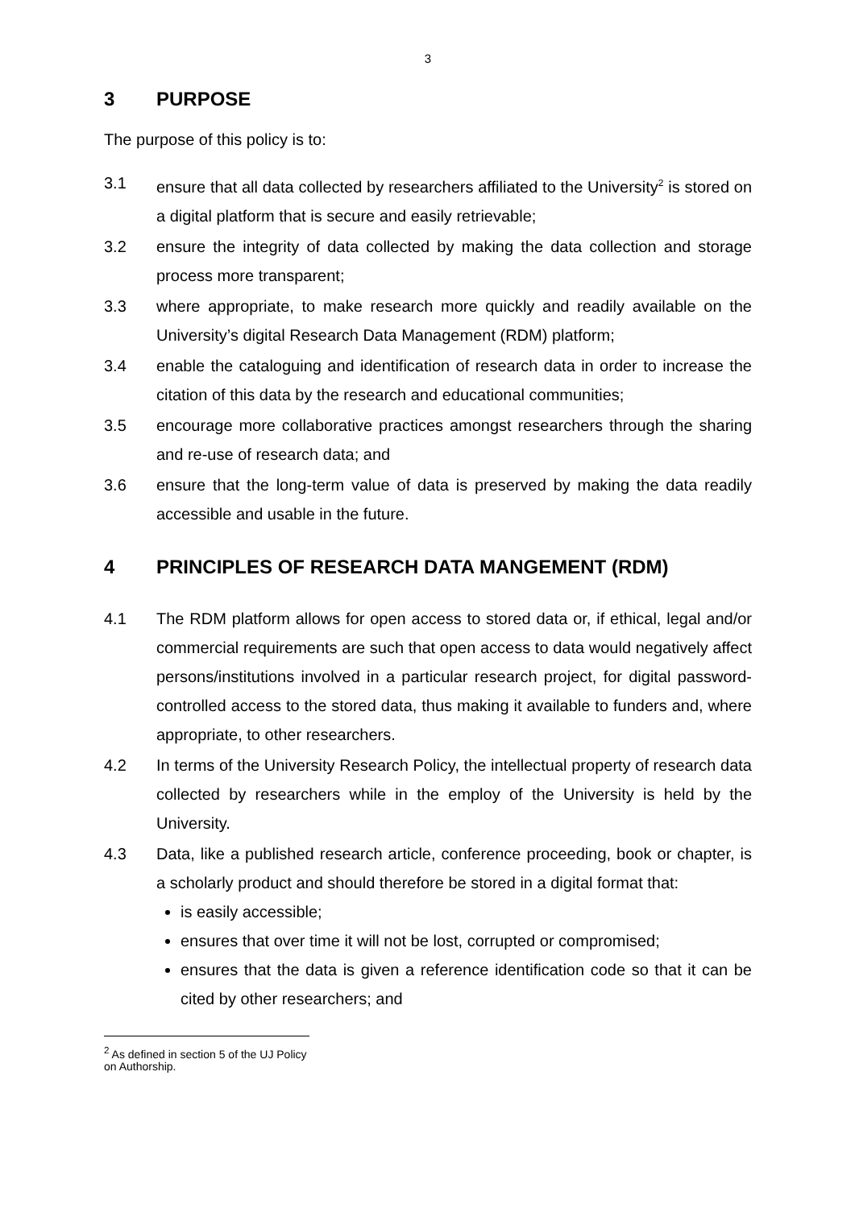3
3 PURPOSE
The purpose of this policy is to:
3.1 ensure that all data collected by researchers affiliated to the University<sup>2</sup> is stored on a digital platform that is secure and easily retrievable;
3.2 ensure the integrity of data collected by making the data collection and storage process more transparent;
3.3 where appropriate, to make research more quickly and readily available on the University’s digital Research Data Management (RDM) platform;
3.4 enable the cataloguing and identification of research data in order to increase the citation of this data by the research and educational communities;
3.5 encourage more collaborative practices amongst researchers through the sharing and re-use of research data; and
3.6 ensure that the long-term value of data is preserved by making the data readily accessible and usable in the future.
4 PRINCIPLES OF RESEARCH DATA MANGEMENT (RDM)
4.1 The RDM platform allows for open access to stored data or, if ethical, legal and/or commercial requirements are such that open access to data would negatively affect persons/institutions involved in a particular research project, for digital password-controlled access to the stored data, thus making it available to funders and, where appropriate, to other researchers.
4.2 In terms of the University Research Policy, the intellectual property of research data collected by researchers while in the employ of the University is held by the University.
4.3 Data, like a published research article, conference proceeding, book or chapter, is a scholarly product and should therefore be stored in a digital format that:
is easily accessible;
ensures that over time it will not be lost, corrupted or compromised;
ensures that the data is given a reference identification code so that it can be cited by other researchers; and
<sup>2</sup> As defined in section 5 of the UJ Policy on Authorship.